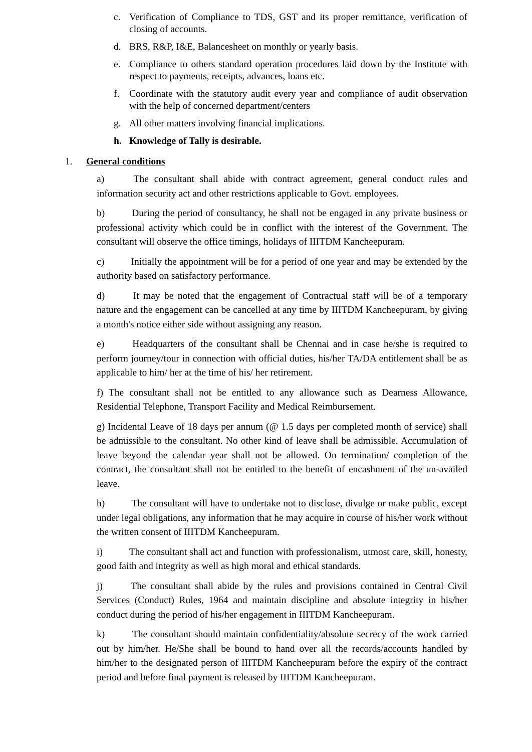c. Verification of Compliance to TDS, GST and its proper remittance, verification of closing of accounts.
d. BRS, R&P, I&E, Balancesheet on monthly or yearly basis.
e. Compliance to others standard operation procedures laid down by the Institute with respect to payments, receipts, advances, loans etc.
f. Coordinate with the statutory audit every year and compliance of audit observation with the help of concerned department/centers
g. All other matters involving financial implications.
h. Knowledge of Tally is desirable.
1. General conditions
a) The consultant shall abide with contract agreement, general conduct rules and information security act and other restrictions applicable to Govt. employees.
b) During the period of consultancy, he shall not be engaged in any private business or professional activity which could be in conflict with the interest of the Government. The consultant will observe the office timings, holidays of IIITDM Kancheepuram.
c) Initially the appointment will be for a period of one year and may be extended by the authority based on satisfactory performance.
d) It may be noted that the engagement of Contractual staff will be of a temporary nature and the engagement can be cancelled at any time by IIITDM Kancheepuram, by giving a month's notice either side without assigning any reason.
e) Headquarters of the consultant shall be Chennai and in case he/she is required to perform journey/tour in connection with official duties, his/her TA/DA entitlement shall be as applicable to him/ her at the time of his/ her retirement.
f) The consultant shall not be entitled to any allowance such as Dearness Allowance, Residential Telephone, Transport Facility and Medical Reimbursement.
g) Incidental Leave of 18 days per annum (@ 1.5 days per completed month of service) shall be admissible to the consultant. No other kind of leave shall be admissible. Accumulation of leave beyond the calendar year shall not be allowed. On termination/ completion of the contract, the consultant shall not be entitled to the benefit of encashment of the un-availed leave.
h) The consultant will have to undertake not to disclose, divulge or make public, except under legal obligations, any information that he may acquire in course of his/her work without the written consent of IIITDM Kancheepuram.
i) The consultant shall act and function with professionalism, utmost care, skill, honesty, good faith and integrity as well as high moral and ethical standards.
j) The consultant shall abide by the rules and provisions contained in Central Civil Services (Conduct) Rules, 1964 and maintain discipline and absolute integrity in his/her conduct during the period of his/her engagement in IIITDM Kancheepuram.
k) The consultant should maintain confidentiality/absolute secrecy of the work carried out by him/her. He/She shall be bound to hand over all the records/accounts handled by him/her to the designated person of IIITDM Kancheepuram before the expiry of the contract period and before final payment is released by IIITDM Kancheepuram.